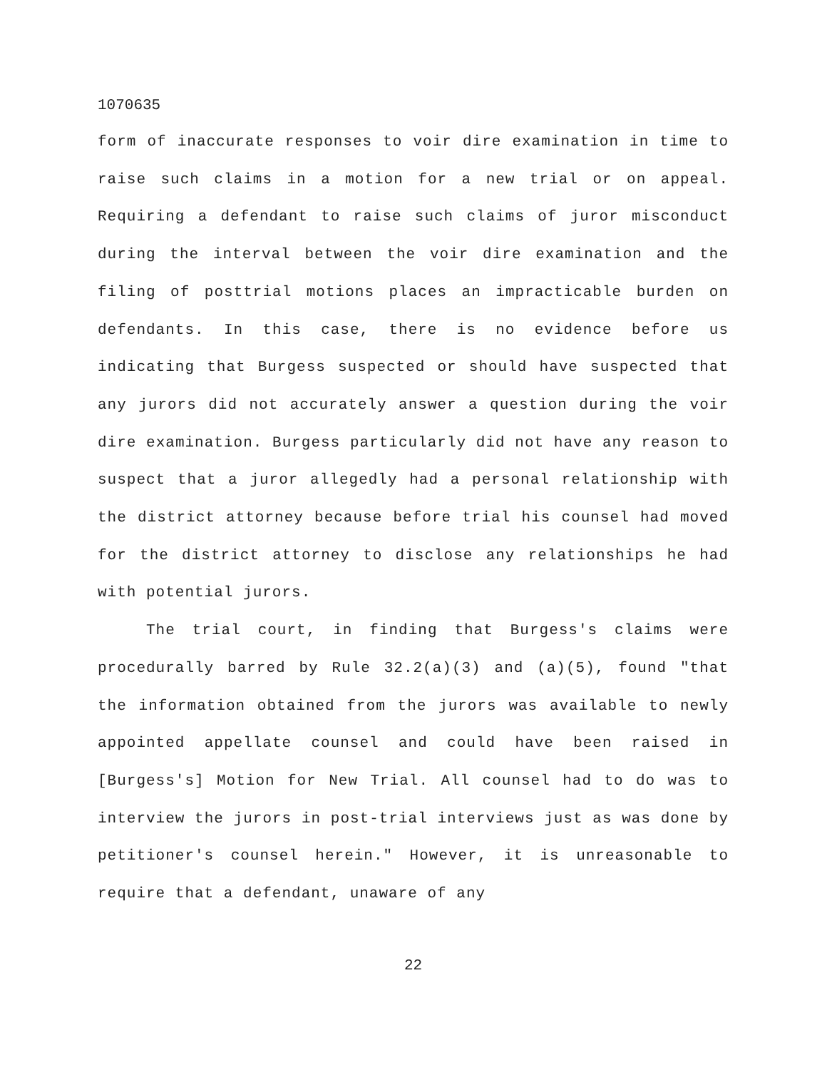1070635
form of inaccurate responses to voir dire examination in time to raise such claims in a motion for a new trial or on appeal. Requiring a defendant to raise such claims of juror misconduct during the interval between the voir dire examination and the filing of posttrial motions places an impracticable burden on defendants. In this case, there is no evidence before us indicating that Burgess suspected or should have suspected that any jurors did not accurately answer a question during the voir dire examination. Burgess particularly did not have any reason to suspect that a juror allegedly had a personal relationship with the district attorney because before trial his counsel had moved for the district attorney to disclose any relationships he had with potential jurors.
The trial court, in finding that Burgess's claims were procedurally barred by Rule 32.2(a)(3) and (a)(5), found "that the information obtained from the jurors was available to newly appointed appellate counsel and could have been raised in [Burgess's] Motion for New Trial. All counsel had to do was to interview the jurors in post-trial interviews just as was done by petitioner's counsel herein." However, it is unreasonable to require that a defendant, unaware of any
22